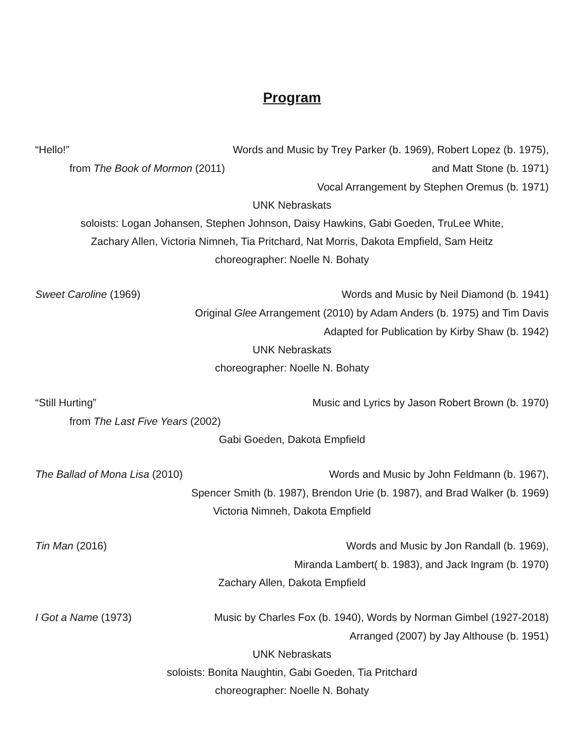Program
“Hello!” Words and Music by Trey Parker (b. 1969), Robert Lopez (b. 1975),
from The Book of Mormon (2011) and Matt Stone (b. 1971)
Vocal Arrangement by Stephen Oremus (b. 1971)
UNK Nebraskats
soloists: Logan Johansen, Stephen Johnson, Daisy Hawkins, Gabi Goeden, TruLee White,
Zachary Allen, Victoria Nimneh, Tia Pritchard, Nat Morris, Dakota Empfield, Sam Heitz
choreographer: Noelle N. Bohaty
Sweet Caroline (1969) Words and Music by Neil Diamond (b. 1941)
Original Glee Arrangement (2010) by Adam Anders (b. 1975) and Tim Davis
Adapted for Publication by Kirby Shaw (b. 1942)
UNK Nebraskats
choreographer: Noelle N. Bohaty
“Still Hurting” Music and Lyrics by Jason Robert Brown (b. 1970)
from The Last Five Years (2002)
Gabi Goeden, Dakota Empfield
The Ballad of Mona Lisa (2010) Words and Music by John Feldmann (b. 1967),
Spencer Smith (b. 1987), Brendon Urie (b. 1987), and Brad Walker (b. 1969)
Victoria Nimneh, Dakota Empfield
Tin Man (2016) Words and Music by Jon Randall (b. 1969),
Miranda Lambert( b. 1983), and Jack Ingram (b. 1970)
Zachary Allen, Dakota Empfield
I Got a Name (1973) Music by Charles Fox (b. 1940), Words by Norman Gimbel (1927-2018)
Arranged (2007) by Jay Althouse (b. 1951)
UNK Nebraskats
soloists: Bonita Naughtin, Gabi Goeden, Tia Pritchard
choreographer: Noelle N. Bohaty